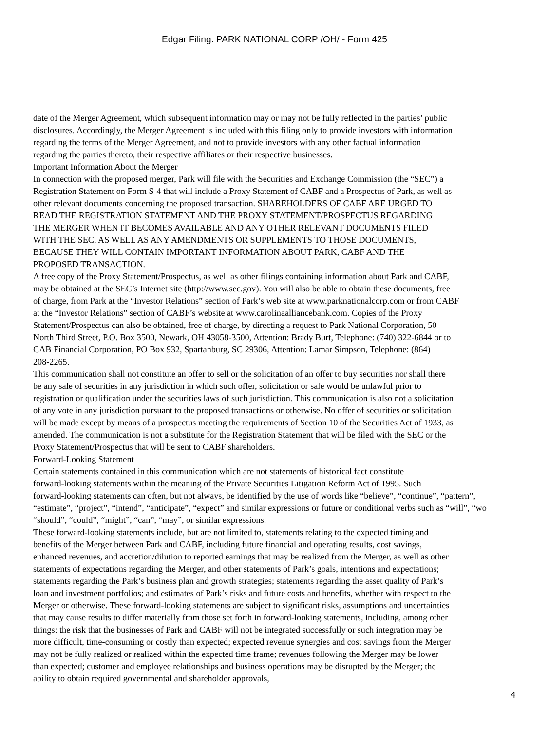Edgar Filing: PARK NATIONAL CORP /OH/ - Form 425
date of the Merger Agreement, which subsequent information may or may not be fully reflected in the parties’ public
disclosures. Accordingly, the Merger Agreement is included with this filing only to provide investors with information
regarding the terms of the Merger Agreement, and not to provide investors with any other factual information
regarding the parties thereto, their respective affiliates or their respective businesses.
Important Information About the Merger
In connection with the proposed merger, Park will file with the Securities and Exchange Commission (the “SEC”) a
Registration Statement on Form S-4 that will include a Proxy Statement of CABF and a Prospectus of Park, as well as
other relevant documents concerning the proposed transaction. SHAREHOLDERS OF CABF ARE URGED TO
READ THE REGISTRATION STATEMENT AND THE PROXY STATEMENT/PROSPECTUS REGARDING
THE MERGER WHEN IT BECOMES AVAILABLE AND ANY OTHER RELEVANT DOCUMENTS FILED
WITH THE SEC, AS WELL AS ANY AMENDMENTS OR SUPPLEMENTS TO THOSE DOCUMENTS,
BECAUSE THEY WILL CONTAIN IMPORTANT INFORMATION ABOUT PARK, CABF AND THE
PROPOSED TRANSACTION.
A free copy of the Proxy Statement/Prospectus, as well as other filings containing information about Park and CABF,
may be obtained at the SEC’s Internet site (http://www.sec.gov). You will also be able to obtain these documents, free
of charge, from Park at the “Investor Relations” section of Park’s web site at www.parknationalcorp.com or from CABF
at the “Investor Relations” section of CABF’s website at www.carolinaalliancebank.com. Copies of the Proxy
Statement/Prospectus can also be obtained, free of charge, by directing a request to Park National Corporation, 50
North Third Street, P.O. Box 3500, Newark, OH 43058-3500, Attention: Brady Burt, Telephone: (740) 322-6844 or to
CAB Financial Corporation, PO Box 932, Spartanburg, SC 29306, Attention: Lamar Simpson, Telephone: (864)
208-2265.
This communication shall not constitute an offer to sell or the solicitation of an offer to buy securities nor shall there
be any sale of securities in any jurisdiction in which such offer, solicitation or sale would be unlawful prior to
registration or qualification under the securities laws of such jurisdiction. This communication is also not a solicitation
of any vote in any jurisdiction pursuant to the proposed transactions or otherwise. No offer of securities or solicitation
will be made except by means of a prospectus meeting the requirements of Section 10 of the Securities Act of 1933, as
amended. The communication is not a substitute for the Registration Statement that will be filed with the SEC or the
Proxy Statement/Prospectus that will be sent to CABF shareholders.
Forward-Looking Statement
Certain statements contained in this communication which are not statements of historical fact constitute
forward-looking statements within the meaning of the Private Securities Litigation Reform Act of 1995. Such
forward-looking statements can often, but not always, be identified by the use of words like “believe”, “continue”, “pattern”,
“estimate”, “project”, “intend”, “anticipate”, “expect” and similar expressions or future or conditional verbs such as “will”, “wo
“should”, “could”, “might”, “can”, “may”, or similar expressions.
These forward-looking statements include, but are not limited to, statements relating to the expected timing and
benefits of the Merger between Park and CABF, including future financial and operating results, cost savings,
enhanced revenues, and accretion/dilution to reported earnings that may be realized from the Merger, as well as other
statements of expectations regarding the Merger, and other statements of Park’s goals, intentions and expectations;
statements regarding the Park’s business plan and growth strategies; statements regarding the asset quality of Park’s
loan and investment portfolios; and estimates of Park’s risks and future costs and benefits, whether with respect to the
Merger or otherwise. These forward-looking statements are subject to significant risks, assumptions and uncertainties
that may cause results to differ materially from those set forth in forward-looking statements, including, among other
things: the risk that the businesses of Park and CABF will not be integrated successfully or such integration may be
more difficult, time-consuming or costly than expected; expected revenue synergies and cost savings from the Merger
may not be fully realized or realized within the expected time frame; revenues following the Merger may be lower
than expected; customer and employee relationships and business operations may be disrupted by the Merger; the
ability to obtain required governmental and shareholder approvals,
4